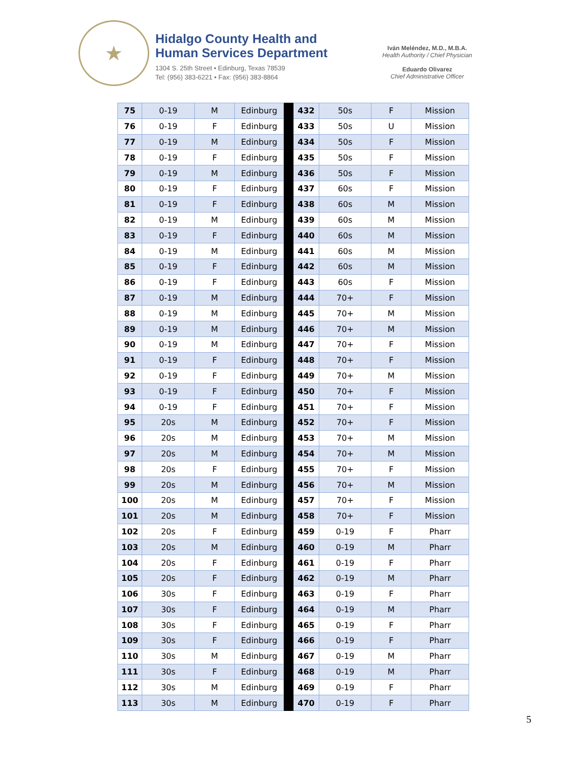★
Hidalgo County Health and
Human Services Department
1304 S. 25th Street • Edinburg, Texas 78539
Tel: (956) 383-6221 • Fax: (956) 383-8864
Iván Meléndez, M.D., M.B.A.
Health Authority / Chief Physician
Eduardo Olivarez
Chief Administrative Officer
| 75 | 0-19 | M | Edinburg | | 432 | 50s | F | Mission |
| 76 | 0-19 | F | Edinburg | | 433 | 50s | U | Mission |
| 77 | 0-19 | M | Edinburg | | 434 | 50s | F | Mission |
| 78 | 0-19 | F | Edinburg | | 435 | 50s | F | Mission |
| 79 | 0-19 | M | Edinburg | | 436 | 50s | F | Mission |
| 80 | 0-19 | F | Edinburg | | 437 | 60s | F | Mission |
| 81 | 0-19 | F | Edinburg | | 438 | 60s | M | Mission |
| 82 | 0-19 | M | Edinburg | | 439 | 60s | M | Mission |
| 83 | 0-19 | F | Edinburg | | 440 | 60s | M | Mission |
| 84 | 0-19 | M | Edinburg | | 441 | 60s | M | Mission |
| 85 | 0-19 | F | Edinburg | | 442 | 60s | M | Mission |
| 86 | 0-19 | F | Edinburg | | 443 | 60s | F | Mission |
| 87 | 0-19 | M | Edinburg | | 444 | 70+ | F | Mission |
| 88 | 0-19 | M | Edinburg | | 445 | 70+ | M | Mission |
| 89 | 0-19 | M | Edinburg | | 446 | 70+ | M | Mission |
| 90 | 0-19 | M | Edinburg | | 447 | 70+ | F | Mission |
| 91 | 0-19 | F | Edinburg | | 448 | 70+ | F | Mission |
| 92 | 0-19 | F | Edinburg | | 449 | 70+ | M | Mission |
| 93 | 0-19 | F | Edinburg | | 450 | 70+ | F | Mission |
| 94 | 0-19 | F | Edinburg | | 451 | 70+ | F | Mission |
| 95 | 20s | M | Edinburg | | 452 | 70+ | F | Mission |
| 96 | 20s | M | Edinburg | | 453 | 70+ | M | Mission |
| 97 | 20s | M | Edinburg | | 454 | 70+ | M | Mission |
| 98 | 20s | F | Edinburg | | 455 | 70+ | F | Mission |
| 99 | 20s | M | Edinburg | | 456 | 70+ | M | Mission |
| 100 | 20s | M | Edinburg | | 457 | 70+ | F | Mission |
| 101 | 20s | M | Edinburg | | 458 | 70+ | F | Mission |
| 102 | 20s | F | Edinburg | | 459 | 0-19 | F | Pharr |
| 103 | 20s | M | Edinburg | | 460 | 0-19 | M | Pharr |
| 104 | 20s | F | Edinburg | | 461 | 0-19 | F | Pharr |
| 105 | 20s | F | Edinburg | | 462 | 0-19 | M | Pharr |
| 106 | 30s | F | Edinburg | | 463 | 0-19 | F | Pharr |
| 107 | 30s | F | Edinburg | | 464 | 0-19 | M | Pharr |
| 108 | 30s | F | Edinburg | | 465 | 0-19 | F | Pharr |
| 109 | 30s | F | Edinburg | | 466 | 0-19 | F | Pharr |
| 110 | 30s | M | Edinburg | | 467 | 0-19 | M | Pharr |
| 111 | 30s | F | Edinburg | | 468 | 0-19 | M | Pharr |
| 112 | 30s | M | Edinburg | | 469 | 0-19 | F | Pharr |
| 113 | 30s | M | Edinburg | | 470 | 0-19 | F | Pharr |
5